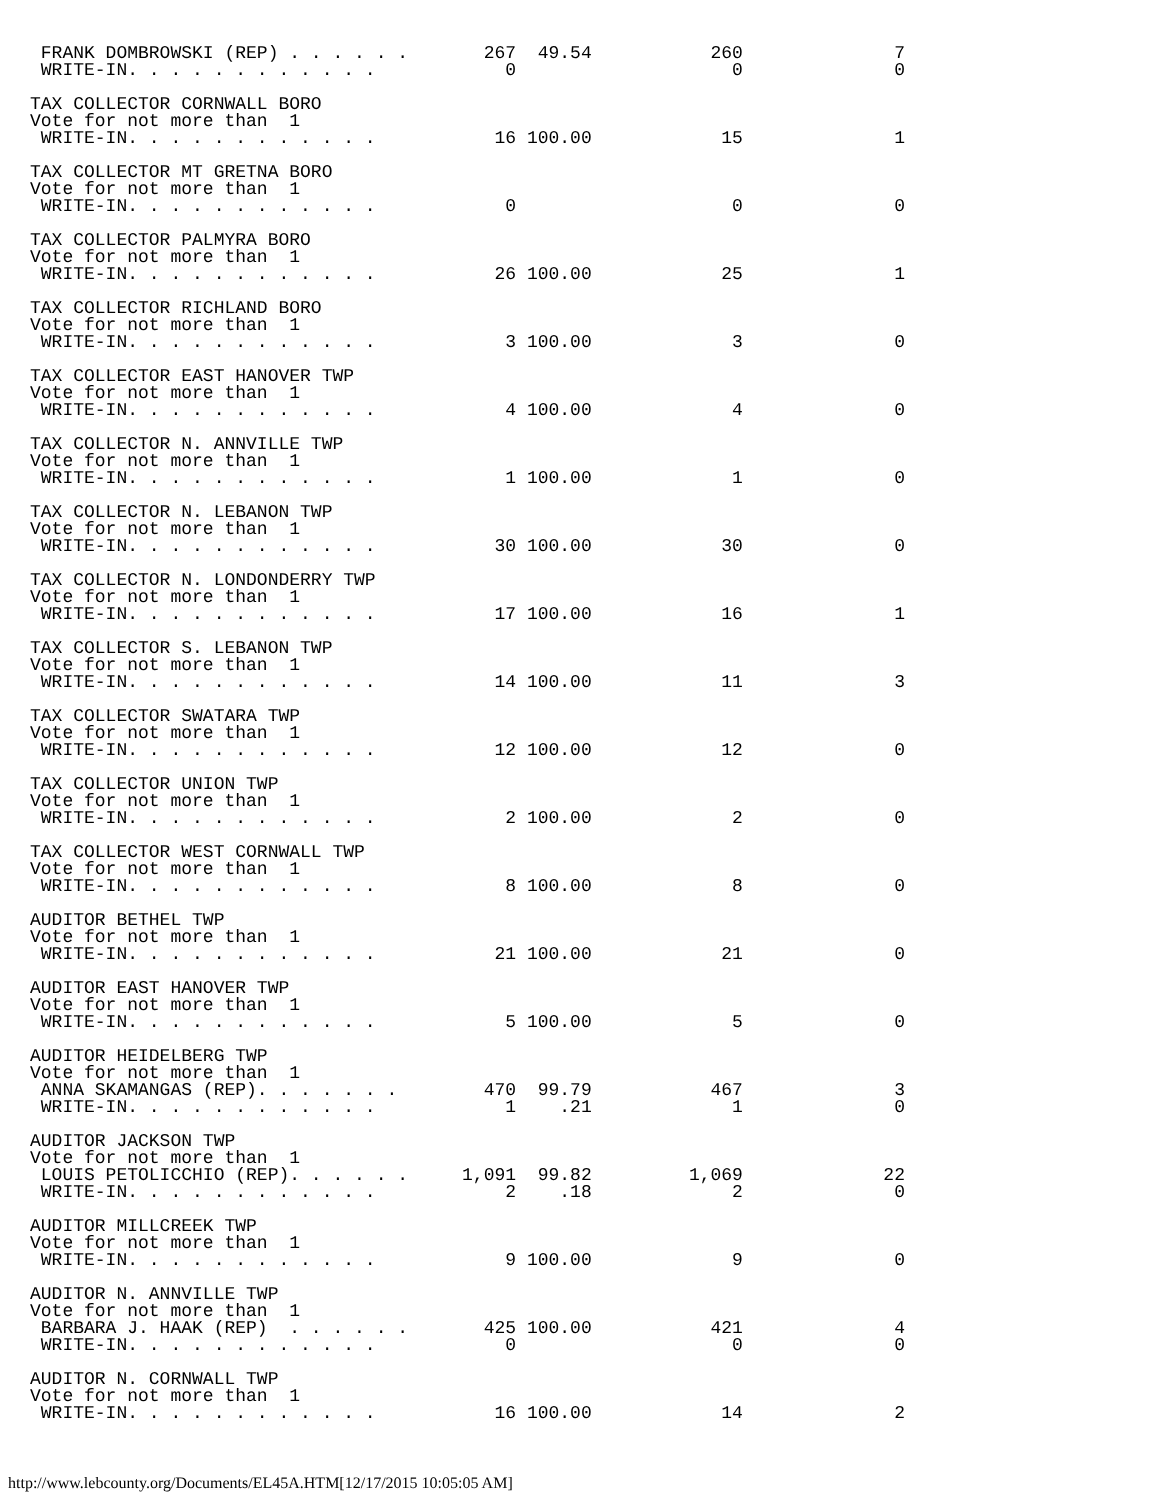FRANK DOMBROWSKI (REP) . . . . . .       267  49.54           260              7
 WRITE-IN. . . . . . . . . . . .            0                    0              0
TAX COLLECTOR CORNWALL BORO
Vote for not more than  1
 WRITE-IN. . . . . . . . . . . .           16 100.00            15              1
TAX COLLECTOR MT GRETNA BORO
Vote for not more than  1
 WRITE-IN. . . . . . . . . . . .            0                    0              0
TAX COLLECTOR PALMYRA BORO
Vote for not more than  1
 WRITE-IN. . . . . . . . . . . .           26 100.00            25              1
TAX COLLECTOR RICHLAND BORO
Vote for not more than  1
 WRITE-IN. . . . . . . . . . . .            3 100.00             3              0
TAX COLLECTOR EAST HANOVER TWP
Vote for not more than  1
 WRITE-IN. . . . . . . . . . . .            4 100.00             4              0
TAX COLLECTOR N. ANNVILLE TWP
Vote for not more than  1
 WRITE-IN. . . . . . . . . . . .            1 100.00             1              0
TAX COLLECTOR N. LEBANON TWP
Vote for not more than  1
 WRITE-IN. . . . . . . . . . . .           30 100.00            30              0
TAX COLLECTOR N. LONDONDERRY TWP
Vote for not more than  1
 WRITE-IN. . . . . . . . . . . .           17 100.00            16              1
TAX COLLECTOR S. LEBANON TWP
Vote for not more than  1
 WRITE-IN. . . . . . . . . . . .           14 100.00            11              3
TAX COLLECTOR SWATARA TWP
Vote for not more than  1
 WRITE-IN. . . . . . . . . . . .           12 100.00            12              0
TAX COLLECTOR UNION TWP
Vote for not more than  1
 WRITE-IN. . . . . . . . . . . .            2 100.00             2              0
TAX COLLECTOR WEST CORNWALL TWP
Vote for not more than  1
 WRITE-IN. . . . . . . . . . . .            8 100.00             8              0
AUDITOR BETHEL TWP
Vote for not more than  1
 WRITE-IN. . . . . . . . . . . .           21 100.00            21              0
AUDITOR EAST HANOVER TWP
Vote for not more than  1
 WRITE-IN. . . . . . . . . . . .            5 100.00             5              0
AUDITOR HEIDELBERG TWP
Vote for not more than  1
 ANNA SKAMANGAS (REP). . . . . . .        470  99.79           467              3
 WRITE-IN. . . . . . . . . . . .            1    .21             1              0
AUDITOR JACKSON TWP
Vote for not more than  1
 LOUIS PETOLICCHIO (REP). . . . . .     1,091  99.82         1,069             22
 WRITE-IN. . . . . . . . . . . .            2    .18             2              0
AUDITOR MILLCREEK TWP
Vote for not more than  1
 WRITE-IN. . . . . . . . . . . .            9 100.00             9              0
AUDITOR N. ANNVILLE TWP
Vote for not more than  1
 BARBARA J. HAAK (REP)  . . . . . .       425 100.00           421              4
 WRITE-IN. . . . . . . . . . . .            0                    0              0
AUDITOR N. CORNWALL TWP
Vote for not more than  1
 WRITE-IN. . . . . . . . . . . .           16 100.00            14              2
http://www.lebcounty.org/Documents/EL45A.HTM[12/17/2015 10:05:05 AM]